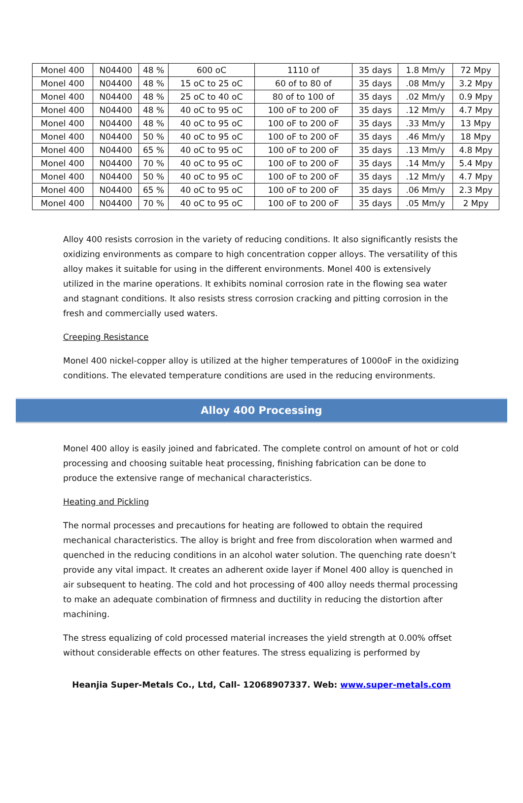| Monel 400 | N04400 | 48 % | 600 oC | 1110 of | 35 days | 1.8 Mm/y | 72 Mpy |
| Monel 400 | N04400 | 48 % | 15 oC to 25 oC | 60 of to 80 of | 35 days | .08 Mm/y | 3.2 Mpy |
| Monel 400 | N04400 | 48 % | 25 oC to 40 oC | 80 of to 100 of | 35 days | .02 Mm/y | 0.9 Mpy |
| Monel 400 | N04400 | 48 % | 40 oC to 95 oC | 100 oF to 200 oF | 35 days | .12 Mm/y | 4.7 Mpy |
| Monel 400 | N04400 | 48 % | 40 oC to 95 oC | 100 oF to 200 oF | 35 days | .33 Mm/y | 13 Mpy |
| Monel 400 | N04400 | 50 % | 40 oC to 95 oC | 100 oF to 200 oF | 35 days | .46 Mm/y | 18 Mpy |
| Monel 400 | N04400 | 65 % | 40 oC to 95 oC | 100 oF to 200 oF | 35 days | .13 Mm/y | 4.8 Mpy |
| Monel 400 | N04400 | 70 % | 40 oC to 95 oC | 100 oF to 200 oF | 35 days | .14 Mm/y | 5.4 Mpy |
| Monel 400 | N04400 | 50 % | 40 oC to 95 oC | 100 oF to 200 oF | 35 days | .12 Mm/y | 4.7 Mpy |
| Monel 400 | N04400 | 65 % | 40 oC to 95 oC | 100 oF to 200 oF | 35 days | .06 Mm/y | 2.3 Mpy |
| Monel 400 | N04400 | 70 % | 40 oC to 95 oC | 100 oF to 200 oF | 35 days | .05 Mm/y | 2 Mpy |
Alloy 400 resists corrosion in the variety of reducing conditions. It also significantly resists the oxidizing environments as compare to high concentration copper alloys. The versatility of this alloy makes it suitable for using in the different environments. Monel 400 is extensively utilized in the marine operations. It exhibits nominal corrosion rate in the flowing sea water and stagnant conditions. It also resists stress corrosion cracking and pitting corrosion in the fresh and commercially used waters.
Creeping Resistance
Monel 400 nickel-copper alloy is utilized at the higher temperatures of 1000oF in the oxidizing conditions. The elevated temperature conditions are used in the reducing environments.
Alloy 400 Processing
Monel 400 alloy is easily joined and fabricated. The complete control on amount of hot or cold processing and choosing suitable heat processing, finishing fabrication can be done to produce the extensive range of mechanical characteristics.
Heating and Pickling
The normal processes and precautions for heating are followed to obtain the required mechanical characteristics. The alloy is bright and free from discoloration when warmed and quenched in the reducing conditions in an alcohol water solution. The quenching rate doesn’t provide any vital impact. It creates an adherent oxide layer if Monel 400 alloy is quenched in air subsequent to heating. The cold and hot processing of 400 alloy needs thermal processing to make an adequate combination of firmness and ductility in reducing the distortion after machining.
The stress equalizing of cold processed material increases the yield strength at 0.00% offset without considerable effects on other features. The stress equalizing is performed by
Heanjia Super-Metals Co., Ltd, Call- 12068907337. Web: www.super-metals.com